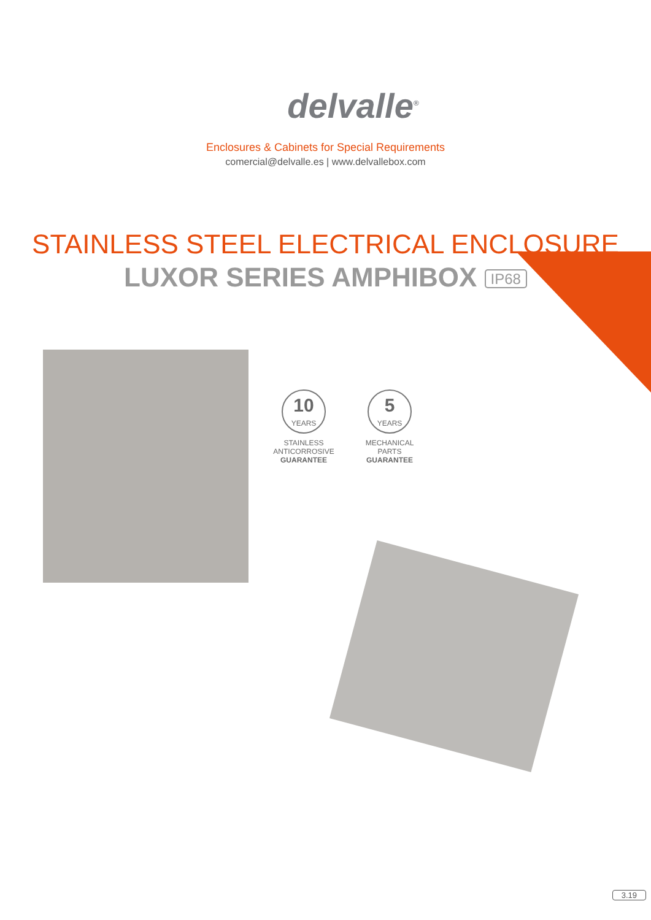delvalle<sup>®</sup>
Enclosures & Cabinets for Special Requirements
comercial@delvalle.es | www.delvallebox.com
STAINLESS STEEL ELECTRICAL ENCLOSURE
LUXOR SERIES AMPHIBOX IP68
10
YEARS
STAINLESS
ANTICORROSIVE
GUARANTEE
5
YEARS
MECHANICAL PARTS
GUARANTEE
3.19